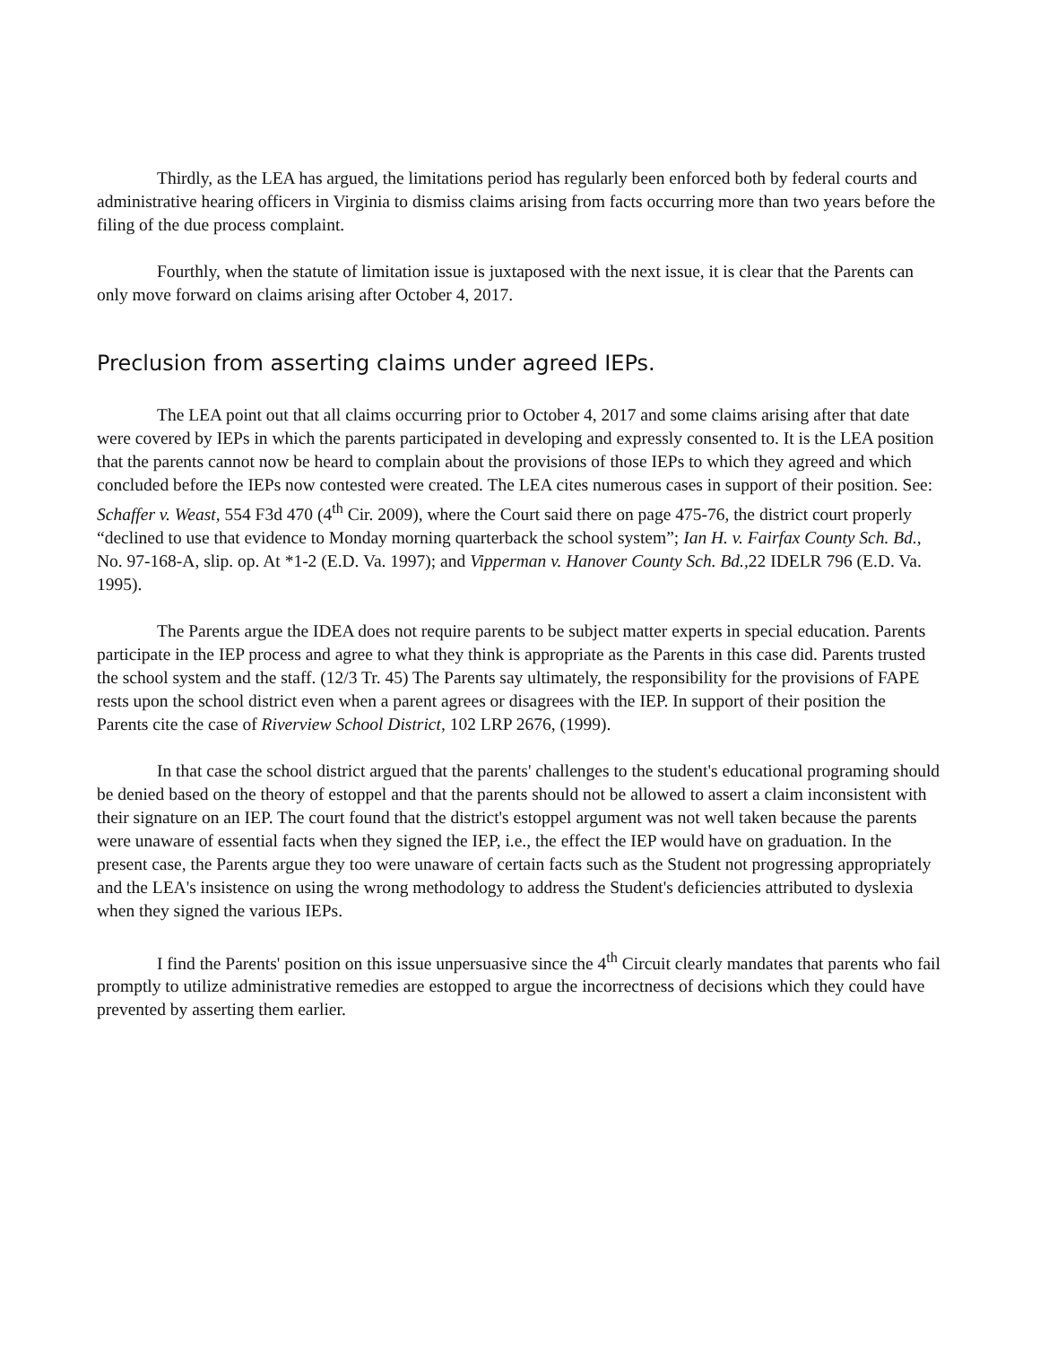Thirdly, as the LEA has argued, the limitations period has regularly been enforced both by federal courts and administrative hearing officers in Virginia to dismiss claims arising from facts occurring more than two years before the filing of the due process complaint.
Fourthly, when the statute of limitation issue is juxtaposed with the next issue, it is clear that the Parents can only move forward on claims arising after October 4, 2017.
Preclusion from asserting claims under agreed IEPs.
The LEA point out that all claims occurring prior to October 4, 2017 and some claims arising after that date were covered by IEPs in which the parents participated in developing and expressly consented to. It is the LEA position that the parents cannot now be heard to complain about the provisions of those IEPs to which they agreed and which concluded before the IEPs now contested were created. The LEA cites numerous cases in support of their position. See: Schaffer v. Weast, 554 F3d 470 (4<sup>th</sup> Cir. 2009), where the Court said there on page 475-76, the district court properly “declined to use that evidence to Monday morning quarterback the school system”; Ian H. v. Fairfax County Sch. Bd., No. 97-168-A, slip. op. At *1-2 (E.D. Va. 1997); and Vipperman v. Hanover County Sch. Bd., 22 IDELR 796 (E.D. Va. 1995).
The Parents argue the IDEA does not require parents to be subject matter experts in special education. Parents participate in the IEP process and agree to what they think is appropriate as the Parents in this case did. Parents trusted the school system and the staff. (12/3 Tr. 45) The Parents say ultimately, the responsibility for the provisions of FAPE rests upon the school district even when a parent agrees or disagrees with the IEP. In support of their position the Parents cite the case of Riverview School District, 102 LRP 2676, (1999).
In that case the school district argued that the parents' challenges to the student's educational programing should be denied based on the theory of estoppel and that the parents should not be allowed to assert a claim inconsistent with their signature on an IEP. The court found that the district's estoppel argument was not well taken because the parents were unaware of essential facts when they signed the IEP, i.e., the effect the IEP would have on graduation. In the present case, the Parents argue they too were unaware of certain facts such as the Student not progressing appropriately and the LEA's insistence on using the wrong methodology to address the Student's deficiencies attributed to dyslexia when they signed the various IEPs.
I find the Parents' position on this issue unpersuasive since the 4<sup>th</sup> Circuit clearly mandates that parents who fail promptly to utilize administrative remedies are estopped to argue the incorrectness of decisions which they could have prevented by asserting them earlier.